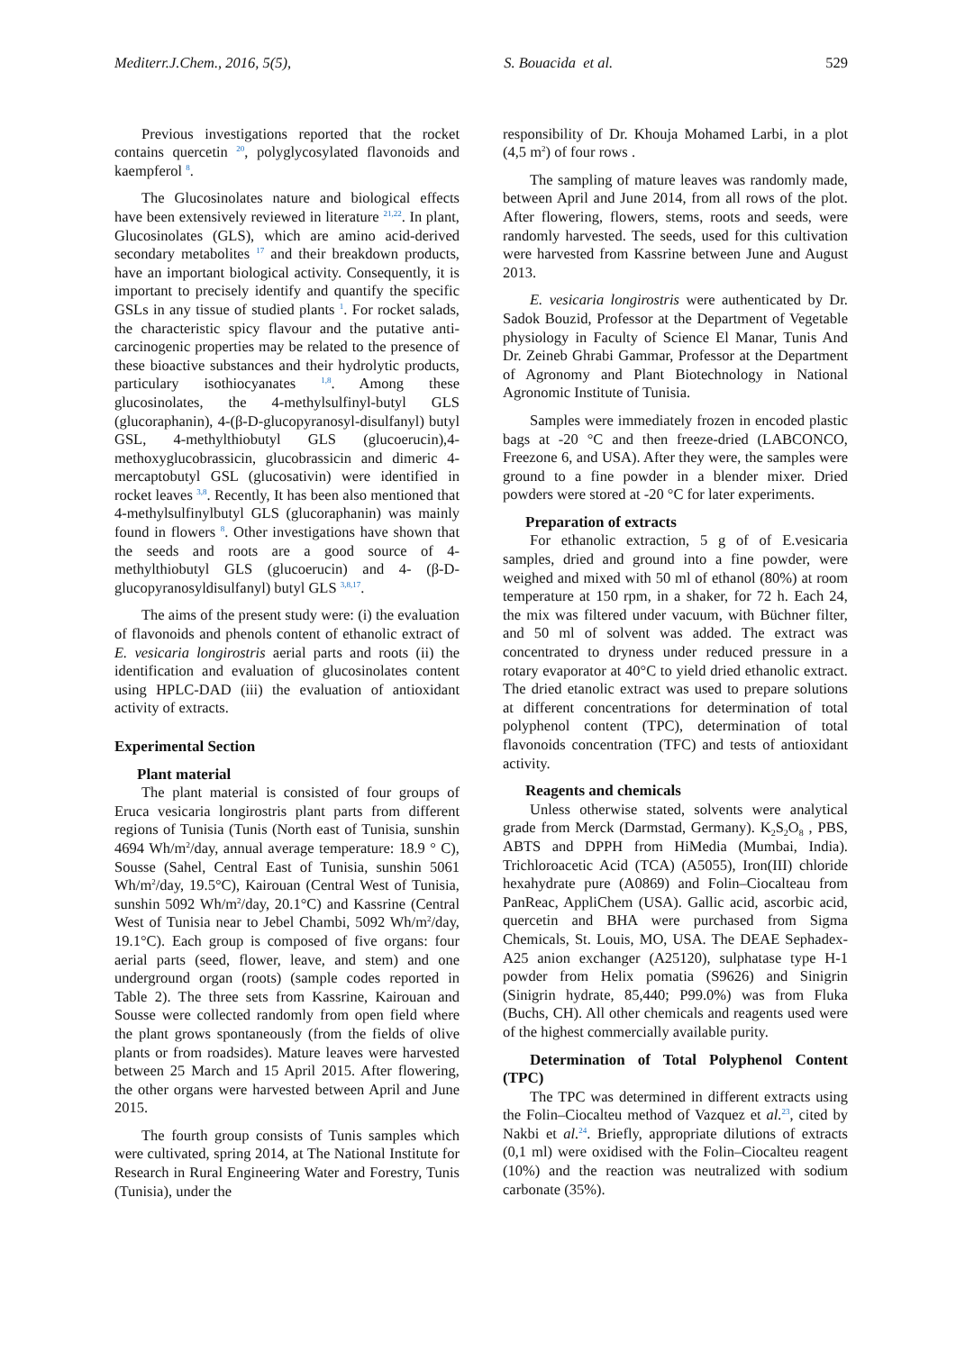Mediterr.J.Chem., 2016, 5(5), S. Bouacida et al. 529
Previous investigations reported that the rocket contains quercetin <sup>20</sup>, polyglycosylated flavonoids and kaempferol <sup>8</sup>.
The Glucosinolates nature and biological effects have been extensively reviewed in literature <sup>21,22</sup>. In plant, Glucosinolates (GLS), which are amino acid-derived secondary metabolites <sup>17</sup> and their breakdown products, have an important biological activity. Consequently, it is important to precisely identify and quantify the specific GSLs in any tissue of studied plants <sup>1</sup>. For rocket salads, the characteristic spicy flavour and the putative anti-carcinogenic properties may be related to the presence of these bioactive substances and their hydrolytic products, particulary isothiocyanates <sup>1,8</sup>. Among these glucosinolates, the 4-methylsulfinyl-butyl GLS (glucoraphanin), 4-(β-D-glucopyranosyl-disulfanyl) butyl GSL, 4-methylthiobutyl GLS (glucoerucin),4-methoxyglucobrassicin, glucobrassicin and dimeric 4-mercaptobutyl GSL (glucosativin) were identified in rocket leaves <sup>3,8</sup>. Recently, It has been also mentioned that 4-methylsulfinylbutyl GLS (glucoraphanin) was mainly found in flowers <sup>8</sup>. Other investigations have shown that the seeds and roots are a good source of 4-methylthiobutyl GLS (glucoerucin) and 4- (β-D-glucopyranosyldisulfanyl) butyl GLS <sup>3,8,17</sup>.
The aims of the present study were: (i) the evaluation of flavonoids and phenols content of ethanolic extract of E. vesicaria longirostris aerial parts and roots (ii) the identification and evaluation of glucosinolates content using HPLC-DAD (iii) the evaluation of antioxidant activity of extracts.
Experimental Section
Plant material
The plant material is consisted of four groups of Eruca vesicaria longirostris plant parts from different regions of Tunisia (Tunis (North east of Tunisia, sunshin 4694 Wh/m<sup>2</sup>/day, annual average temperature: 18.9 ° C), Sousse (Sahel, Central East of Tunisia, sunshin 5061 Wh/m<sup>2</sup>/day, 19.5°C), Kairouan (Central West of Tunisia, sunshin 5092 Wh/m<sup>2</sup>/day, 20.1°C) and Kassrine (Central West of Tunisia near to Jebel Chambi, 5092 Wh/m<sup>2</sup>/day, 19.1°C). Each group is composed of five organs: four aerial parts (seed, flower, leave, and stem) and one underground organ (roots) (sample codes reported in Table 2). The three sets from Kassrine, Kairouan and Sousse were collected randomly from open field where the plant grows spontaneously (from the fields of olive plants or from roadsides). Mature leaves were harvested between 25 March and 15 April 2015. After flowering, the other organs were harvested between April and June 2015.
The fourth group consists of Tunis samples which were cultivated, spring 2014, at The National Institute for Research in Rural Engineering Water and Forestry, Tunis (Tunisia), under the
responsibility of Dr. Khouja Mohamed Larbi, in a plot (4,5 m<sup>2</sup>) of four rows .
The sampling of mature leaves was randomly made, between April and June 2014, from all rows of the plot. After flowering, flowers, stems, roots and seeds, were randomly harvested. The seeds, used for this cultivation were harvested from Kassrine between June and August 2013.
E. vesicaria longirostris were authenticated by Dr. Sadok Bouzid, Professor at the Department of Vegetable physiology in Faculty of Science El Manar, Tunis And Dr. Zeineb Ghrabi Gammar, Professor at the Department of Agronomy and Plant Biotechnology in National Agronomic Institute of Tunisia.
Samples were immediately frozen in encoded plastic bags at -20 °C and then freeze-dried (LABCONCO, Freezone 6, and USA). After they were, the samples were ground to a fine powder in a blender mixer. Dried powders were stored at -20 °C for later experiments.
Preparation of extracts
For ethanolic extraction, 5 g of of E.vesicaria samples, dried and ground into a fine powder, were weighed and mixed with 50 ml of ethanol (80%) at room temperature at 150 rpm, in a shaker, for 72 h. Each 24, the mix was filtered under vacuum, with Büchner filter, and 50 ml of solvent was added. The extract was concentrated to dryness under reduced pressure in a rotary evaporator at 40°C to yield dried ethanolic extract. The dried etanolic extract was used to prepare solutions at different concentrations for determination of total polyphenol content (TPC), determination of total flavonoids concentration (TFC) and tests of antioxidant activity.
Reagents and chemicals
Unless otherwise stated, solvents were analytical grade from Merck (Darmstad, Germany). K<sub>2</sub>S<sub>2</sub>O<sub>8</sub> , PBS, ABTS and DPPH from HiMedia (Mumbai, India). Trichloroacetic Acid (TCA) (A5055), Iron(III) chloride hexahydrate pure (A0869) and Folin–Ciocalteau from PanReac, AppliChem (USA). Gallic acid, ascorbic acid, quercetin and BHA were purchased from Sigma Chemicals, St. Louis, MO, USA. The DEAE Sephadex-A25 anion exchanger (A25120), sulphatase type H-1 powder from Helix pomatia (S9626) and Sinigrin (Sinigrin hydrate, 85,440; P99.0%) was from Fluka (Buchs, CH). All other chemicals and reagents used were of the highest commercially available purity.
Determination of Total Polyphenol Content (TPC)
The TPC was determined in different extracts using the Folin–Ciocalteu method of Vazquez et al.<sup>23</sup>, cited by Nakbi et al.<sup>24</sup>. Briefly, appropriate dilutions of extracts (0,1 ml) were oxidised with the Folin–Ciocalteu reagent (10%) and the reaction was neutralized with sodium carbonate (35%).